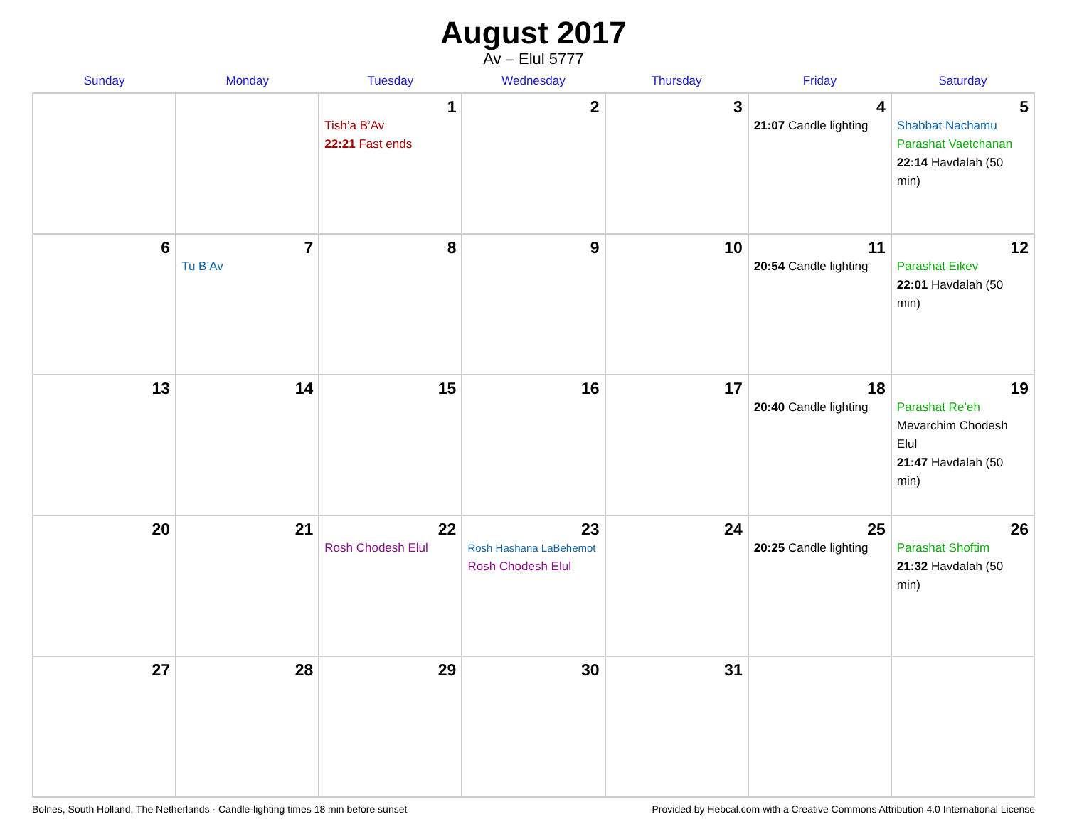August 2017
Av – Elul 5777
| Sunday | Monday | Tuesday | Wednesday | Thursday | Friday | Saturday |
| --- | --- | --- | --- | --- | --- | --- |
| | | 1 Tish’a B’Av 22:21 Fast ends | 2 | 3 | 4 21:07 Candle lighting | 5 Shabbat Nachamu Parashat Vaetchanan 22:14 Havdalah (50 min) |
| 6 | 7 Tu B’Av | 8 | 9 | 10 | 11 20:54 Candle lighting | 12 Parashat Eikev 22:01 Havdalah (50 min) |
| 13 | 14 | 15 | 16 | 17 | 18 20:40 Candle lighting | 19 Parashat Re’eh Mevarchim Chodesh Elul 21:47 Havdalah (50 min) |
| 20 | 21 | 22 Rosh Chodesh Elul | 23 Rosh Hashana LaBehemot Rosh Chodesh Elul | 24 | 25 20:25 Candle lighting | 26 Parashat Shoftim 21:32 Havdalah (50 min) |
| 27 | 28 | 29 | 30 | 31 | | |
Bolnes, South Holland, The Netherlands · Candle-lighting times 18 min before sunset Provided by Hebcal.com with a Creative Commons Attribution 4.0 International License